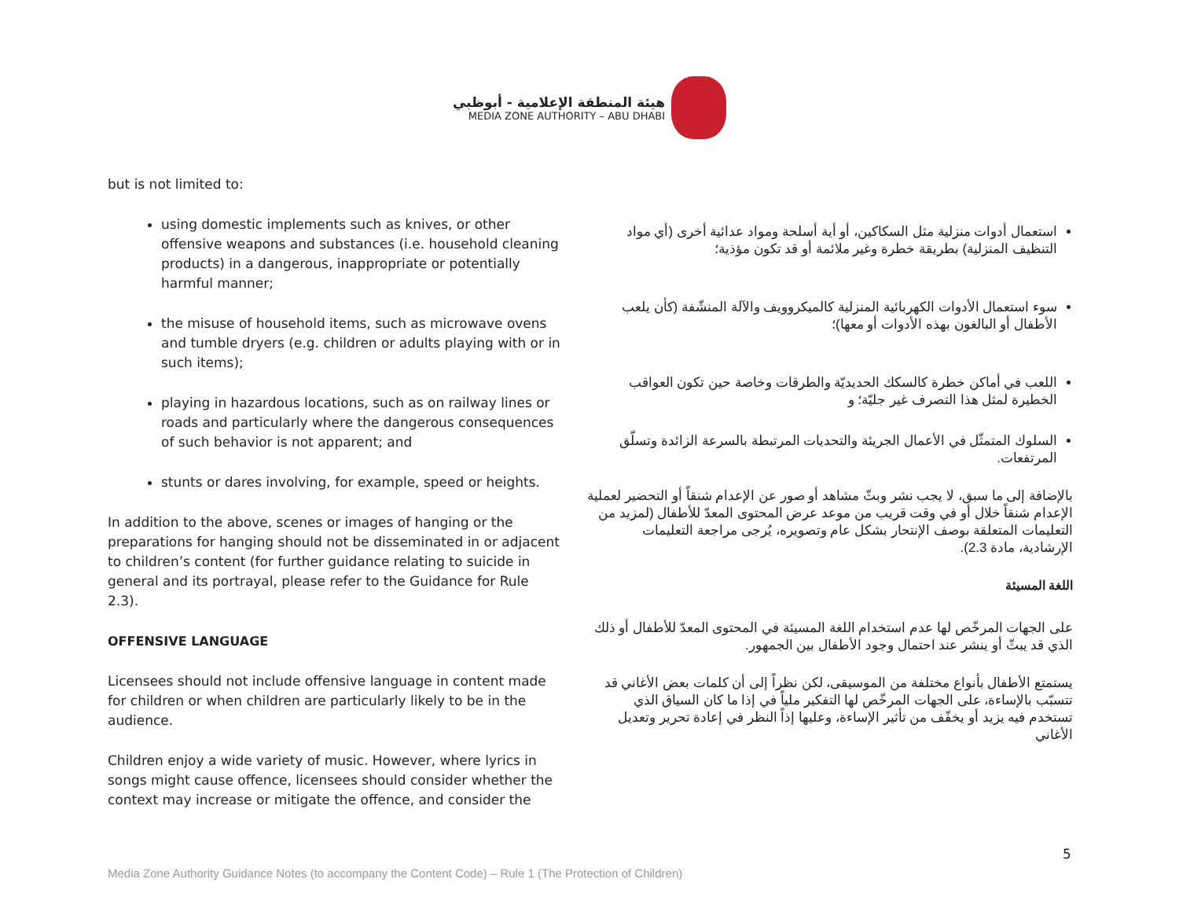هيئة المنطقة الإعلامية - أبوظبي
MEDIA ZONE AUTHORITY – ABU DHABI
but is not limited to:
using domestic implements such as knives, or other offensive weapons and substances (i.e. household cleaning products) in a dangerous, inappropriate or potentially harmful manner;
the misuse of household items, such as microwave ovens and tumble dryers (e.g. children or adults playing with or in such items);
playing in hazardous locations, such as on railway lines or roads and particularly where the dangerous consequences of such behavior is not apparent; and
stunts or dares involving, for example, speed or heights.
In addition to the above, scenes or images of hanging or the preparations for hanging should not be disseminated in or adjacent to children’s content (for further guidance relating to suicide in general and its portrayal, please refer to the Guidance for Rule 2.3).
OFFENSIVE LANGUAGE
Licensees should not include offensive language in content made for children or when children are particularly likely to be in the audience.
Children enjoy a wide variety of music. However, where lyrics in songs might cause offence, licensees should consider whether the context may increase or mitigate the offence, and consider the
استعمال أدوات منزلية مثل السكاكين، أو أية أسلحة ومواد عدائية أخرى (أي مواد التنظيف المنزلية) بطريقة خطرة وغير ملائمة أو قد تكون مؤذية؛
سوء استعمال الأدوات الكهربائية المنزلية كالميكروويف والآلة المنشّفة (كأن يلعب الأطفال أو البالغون بهذه الأدوات أو معها)؛
اللعب في أماكن خطرة كالسكك الحديديّة والطرقات وخاصة حين تكون العواقب الخطيرة لمثل هذا التصرف غير جليّة؛ و
السلوك المتمثّل في الأعمال الجريئة والتحديات المرتبطة بالسرعة الزائدة وتسلّق المرتفعات.
بالإضافة إلى ما سبق، لا يجب نشر وبثّ مشاهد أو صور عن الإعدام شنقاً أو التحضير لعملية الإعدام شنقاً خلال أو في وقت قريب من موعد عرض المحتوى المعدّ للأطفال (لمزيد من التعليمات المتعلقة بوصف الإنتحار بشكل عام وتصويره، يُرجى مراجعة التعليمات الإرشادية، مادة 2.3).
اللغة المسيئة
على الجهات المرخّص لها عدم استخدام اللغة المسيئة في المحتوى المعدّ للأطفال أو ذلك الذي قد يبثّ أو ينشر عند احتمال وجود الأطفال بين الجمهور.
يستمتع الأطفال بأنواع مختلفة من الموسيقى، لكن نظراً إلى أن كلمات بعض الأغاني قد تتسبّب بالإساءة، على الجهات المرخّص لها التفكير ملياً في إذا ما كان السياق الذي تستخدم فيه يزيد أو يخفّف من تأثير الإساءة، وعليها إذاً النظر في إعادة تحرير وتعديل الأغاني
5
Media Zone Authority Guidance Notes (to accompany the Content Code) – Rule 1 (The Protection of Children)